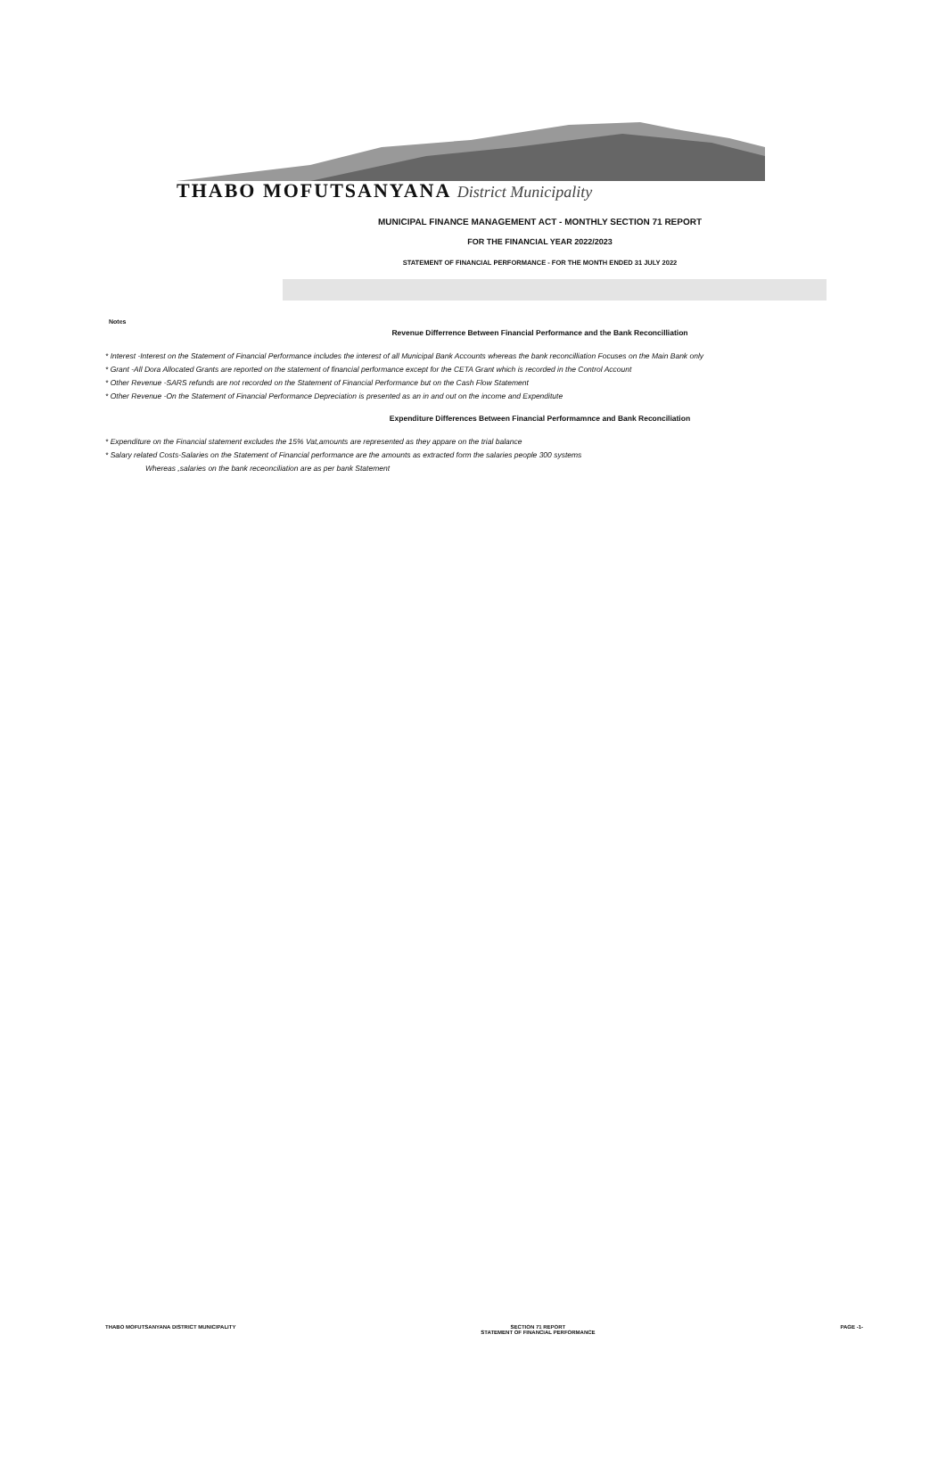THABO MOFUTSANYANA District Municipality
MUNICIPAL FINANCE MANAGEMENT ACT - MONTHLY SECTION 71 REPORT
FOR THE FINANCIAL YEAR 2022/2023
STATEMENT OF FINANCIAL PERFORMANCE - FOR THE MONTH ENDED 31 JULY 2022
Notes
Revenue Differrence Between Financial Performance and the Bank Reconcilliation
* Interest -Interest on the Statement of Financial Performance includes the interest of all Municipal Bank Accounts whereas the bank reconcilliation Focuses on the Main Bank only
* Grant -All Dora Allocated Grants are reported on the statement of financial performance except for the CETA Grant which is recorded in the Control Account
* Other Revenue -SARS refunds are not recorded on the Statement of Financial Performance but on the Cash Flow Statement
* Other Revenue -On the Statement of Financial Performance Depreciation is presented as an in and out on the income and Expenditute
Expenditure Differences Between Financial Performamnce and Bank Reconciliation
* Expenditure on the Financial statement excludes the 15% Vat,amounts are represented as they appare on the trial balance
* Salary related Costs-Salaries on the Statement of Financial performance are the amounts as extracted form the salaries people 300 systems
Whereas ,salaries on the bank receonciliation are as per bank Statement
THABO MOFUTSANYANA DISTRICT MUNICIPALITY
SECTION 71 REPORT
STATEMENT OF FINANCIAL PERFORMANCE
PAGE -1-